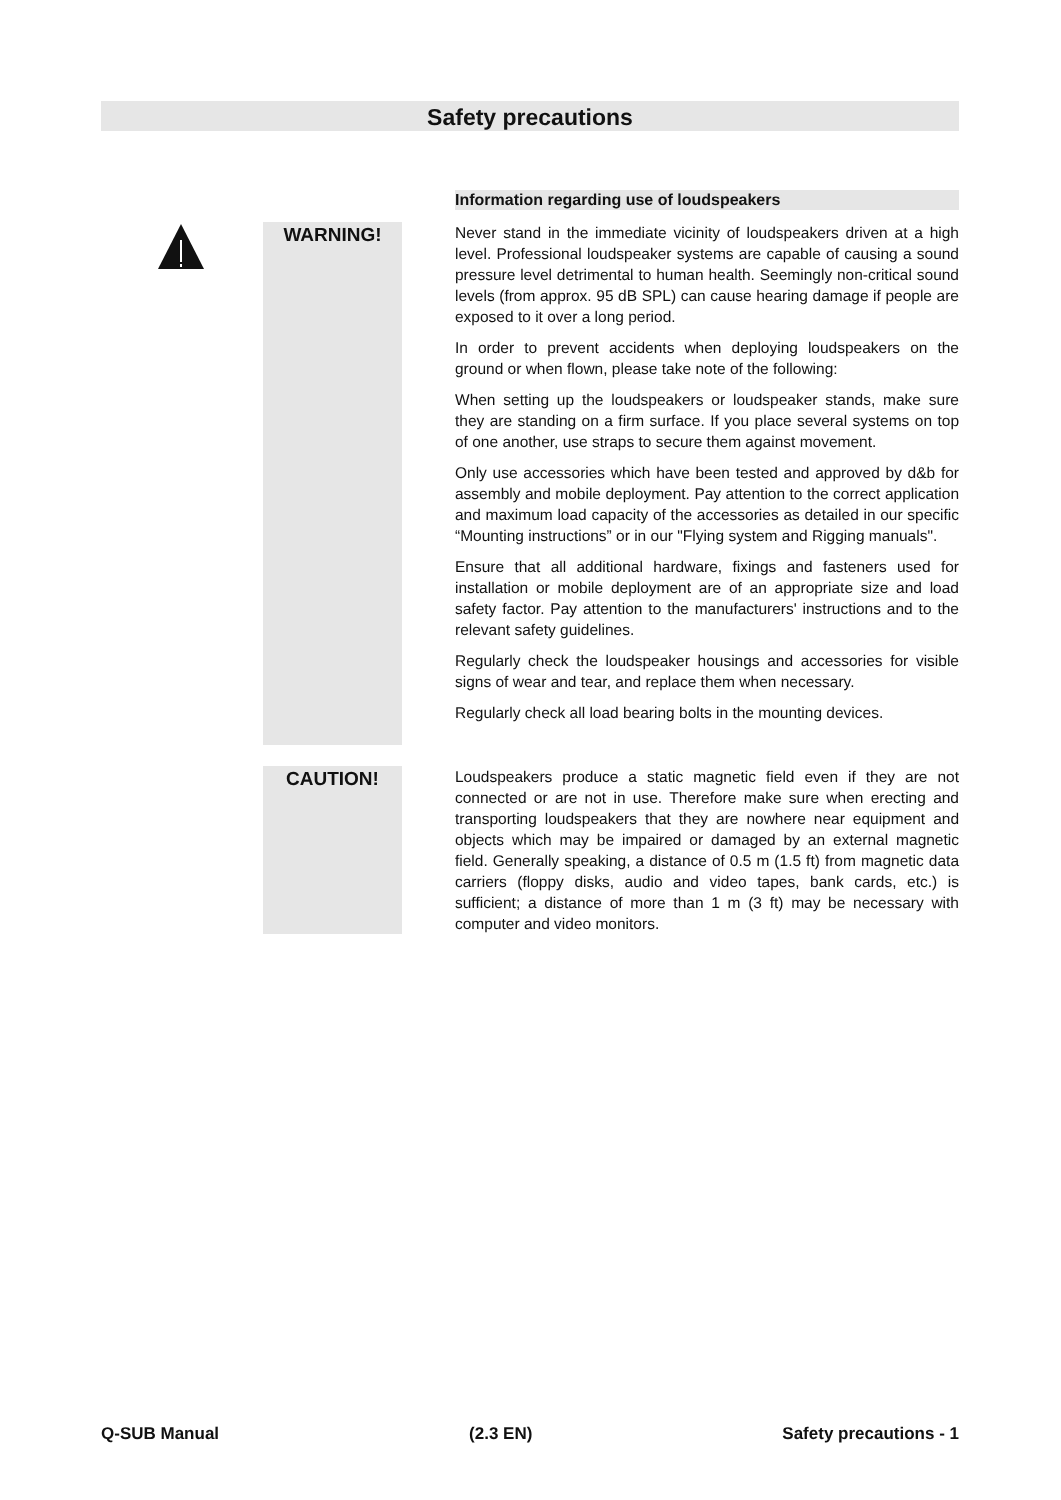Safety precautions
Information regarding use of loudspeakers
WARNING!
Never stand in the immediate vicinity of loudspeakers driven at a high level. Professional loudspeaker systems are capable of causing a sound pressure level detrimental to human health. Seemingly non-critical sound levels (from approx. 95 dB SPL) can cause hearing damage if people are exposed to it over a long period.
In order to prevent accidents when deploying loudspeakers on the ground or when flown, please take note of the following:
When setting up the loudspeakers or loudspeaker stands, make sure they are standing on a firm surface. If you place several systems on top of one another, use straps to secure them against movement.
Only use accessories which have been tested and approved by d&b for assembly and mobile deployment. Pay attention to the correct application and maximum load capacity of the accessories as detailed in our specific “Mounting instructions” or in our "Flying system and Rigging manuals".
Ensure that all additional hardware, fixings and fasteners used for installation or mobile deployment are of an appropriate size and load safety factor. Pay attention to the manufacturers' instructions and to the relevant safety guidelines.
Regularly check the loudspeaker housings and accessories for visible signs of wear and tear, and replace them when necessary.
Regularly check all load bearing bolts in the mounting devices.
CAUTION!
Loudspeakers produce a static magnetic field even if they are not connected or are not in use. Therefore make sure when erecting and transporting loudspeakers that they are nowhere near equipment and objects which may be impaired or damaged by an external magnetic field. Generally speaking, a distance of 0.5 m (1.5 ft) from magnetic data carriers (floppy disks, audio and video tapes, bank cards, etc.) is sufficient; a distance of more than 1 m (3 ft) may be necessary with computer and video monitors.
Q-SUB Manual (2.3 EN) Safety precautions - 1